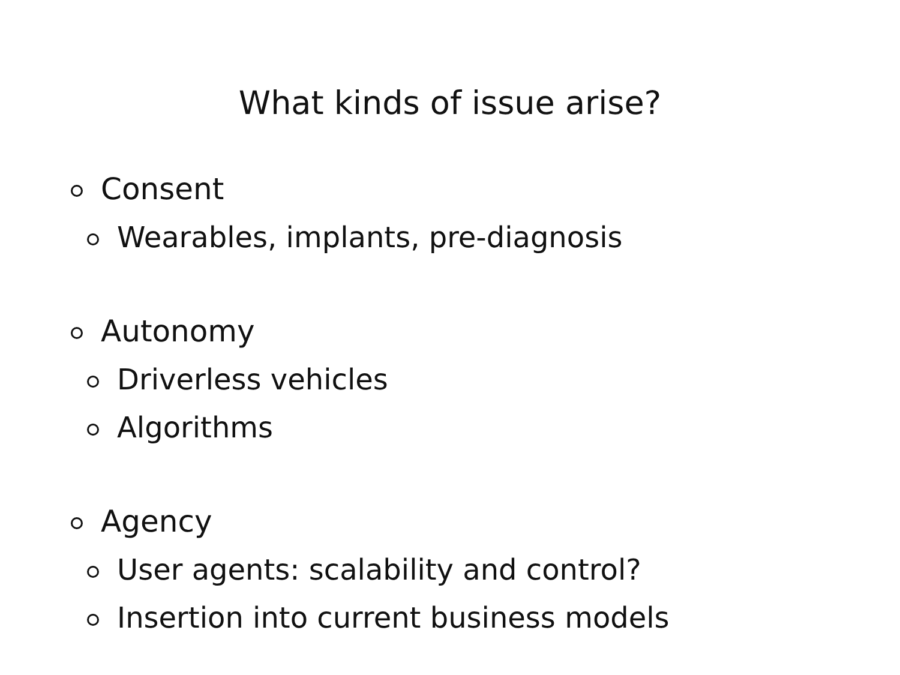What kinds of issue arise?
Consent
Wearables, implants, pre-diagnosis
Autonomy
Driverless vehicles
Algorithms
Agency
User agents: scalability and control?
Insertion into current business models